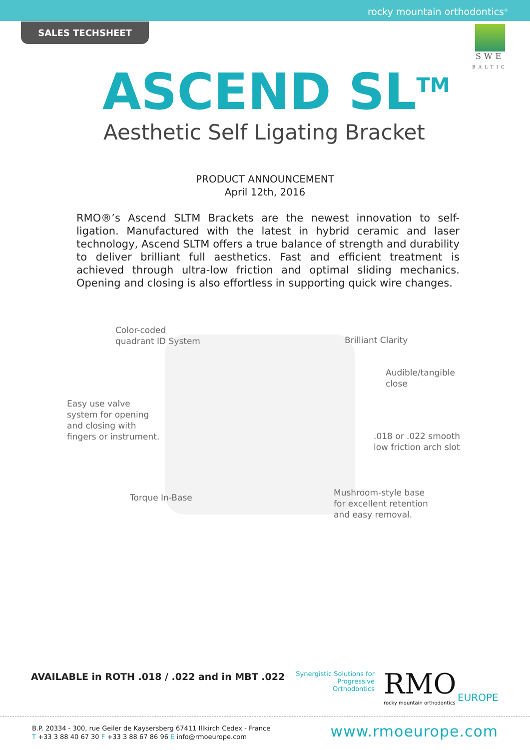rocky mountain orthodontics<sup>®</sup>
SALES TECHSHEET
SWE
BALTIC
ASCEND SL<sup>TM</sup>
Aesthetic Self Ligating Bracket
PRODUCT ANNOUNCEMENT
April 12th, 2016
RMO®’s Ascend SLTM Brackets are the newest innovation to self-ligation. Manufactured with the latest in hybrid ceramic and laser technology, Ascend SLTM offers a true balance of strength and durability to deliver brilliant full aesthetics. Fast and efficient treatment is achieved through ultra-low friction and optimal sliding mechanics. Opening and closing is also effortless in supporting quick wire changes.
Color-coded
quadrant ID System
Brilliant Clarity
Audible/tangible
close
Easy use valve
system for opening
and closing with
fingers or instrument.
.018 or .022 smooth
low friction arch slot
Torque In-Base
Mushroom-style base
for excellent retention
and easy removal.
AVAILABLE in ROTH .018 / .022 and in MBT .022
Synergistic Solutions for
Progressive Orthodontics
RMO
rocky mountain orthodontics
EUROPE
B.P. 20334 - 300, rue Geiler de Kaysersberg 67411 Illkirch Cedex - France
T +33 3 88 40 67 30 F +33 3 88 67 86 96 E info@rmoeurope.com
www.rmoeurope.com